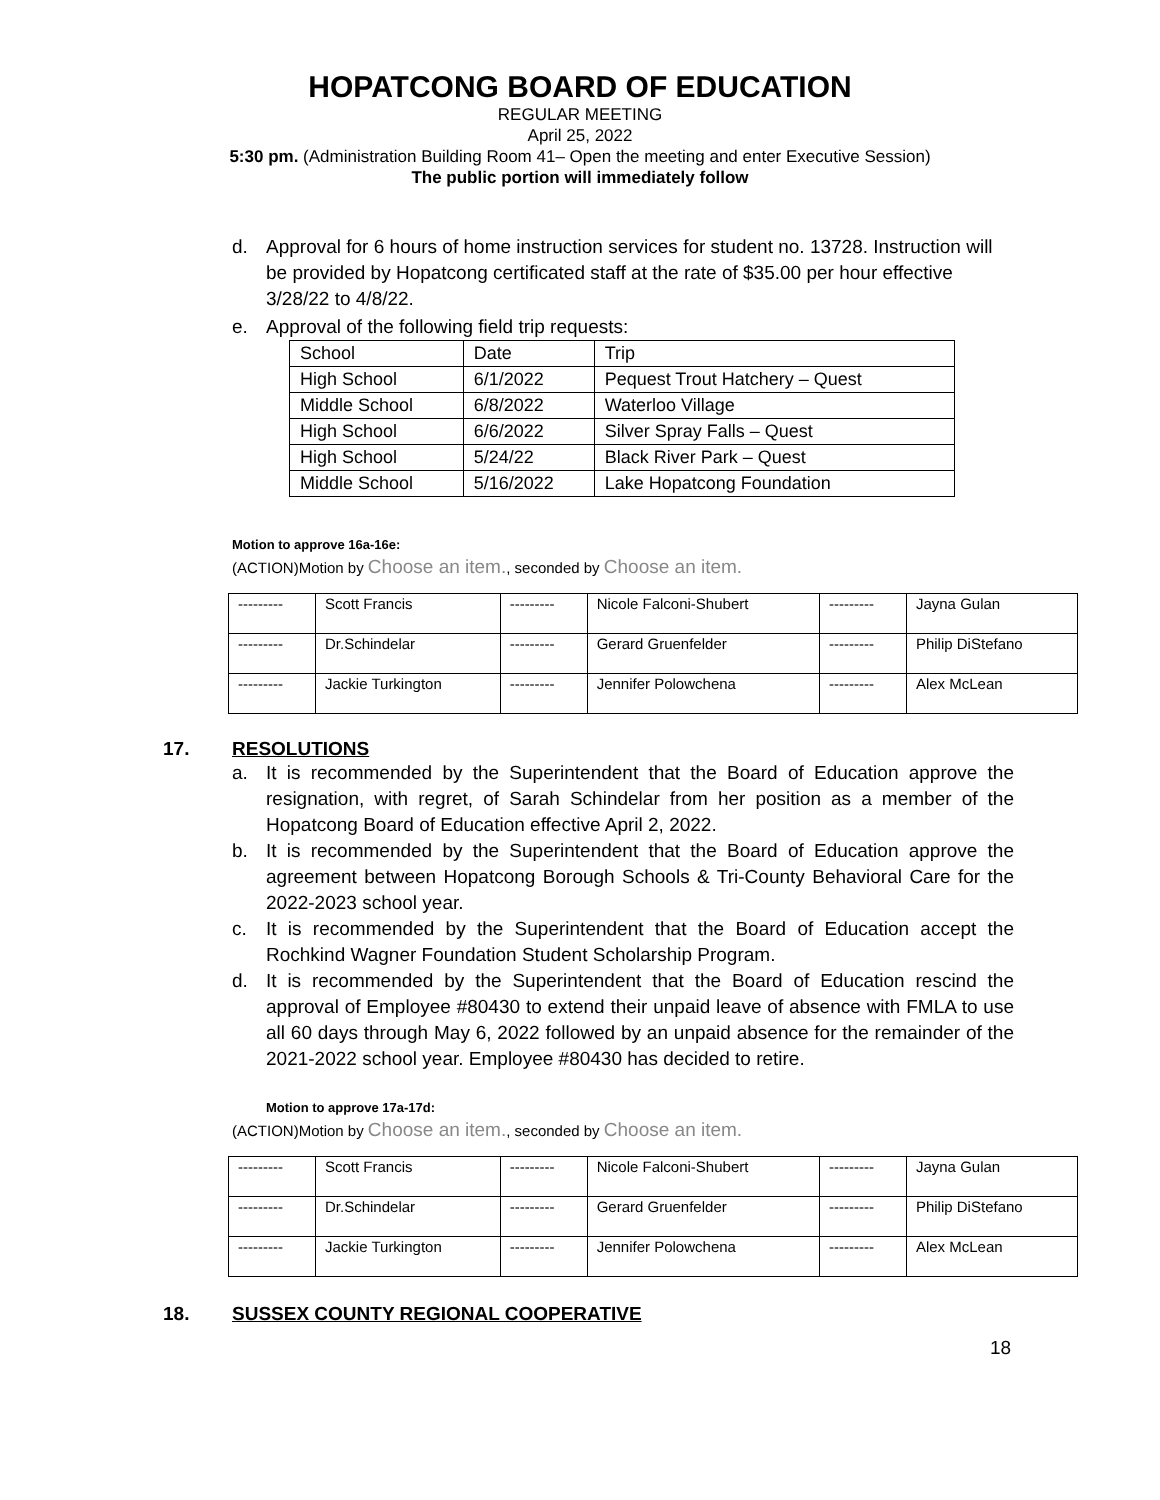HOPATCONG BOARD OF EDUCATION
REGULAR MEETING
April 25, 2022
5:30 pm. (Administration Building Room 41– Open the meeting and enter Executive Session)
The public portion will immediately follow
d. Approval for 6 hours of home instruction services for student no. 13728. Instruction will be provided by Hopatcong certificated staff at the rate of $35.00 per hour effective 3/28/22 to 4/8/22.
e. Approval of the following field trip requests:
| School | Date | Trip |
| --- | --- | --- |
| High School | 6/1/2022 | Pequest Trout Hatchery – Quest |
| Middle School | 6/8/2022 | Waterloo Village |
| High School | 6/6/2022 | Silver Spray Falls – Quest |
| High School | 5/24/22 | Black River Park – Quest |
| Middle School | 5/16/2022 | Lake Hopatcong Foundation |
Motion to approve 16a-16e:
(ACTION)Motion by Choose an item., seconded by Choose an item.
| --------- | Scott Francis | --------- | Nicole Falconi-Shubert | --------- | Jayna Gulan |
| --------- | Dr.Schindelar | --------- | Gerard Gruenfelder | --------- | Philip DiStefano |
| --------- | Jackie Turkington | --------- | Jennifer Polowchena | --------- | Alex McLean |
17. RESOLUTIONS
a. It is recommended by the Superintendent that the Board of Education approve the resignation, with regret, of Sarah Schindelar from her position as a member of the Hopatcong Board of Education effective April 2, 2022.
b. It is recommended by the Superintendent that the Board of Education approve the agreement between Hopatcong Borough Schools & Tri-County Behavioral Care for the 2022-2023 school year.
c. It is recommended by the Superintendent that the Board of Education accept the Rochkind Wagner Foundation Student Scholarship Program.
d. It is recommended by the Superintendent that the Board of Education rescind the approval of Employee #80430 to extend their unpaid leave of absence with FMLA to use all 60 days through May 6, 2022 followed by an unpaid absence for the remainder of the 2021-2022 school year. Employee #80430 has decided to retire.
Motion to approve 17a-17d:
(ACTION)Motion by Choose an item., seconded by Choose an item.
| --------- | Scott Francis | --------- | Nicole Falconi-Shubert | --------- | Jayna Gulan |
| --------- | Dr.Schindelar | --------- | Gerard Gruenfelder | --------- | Philip DiStefano |
| --------- | Jackie Turkington | --------- | Jennifer Polowchena | --------- | Alex McLean |
18. SUSSEX COUNTY REGIONAL COOPERATIVE
18